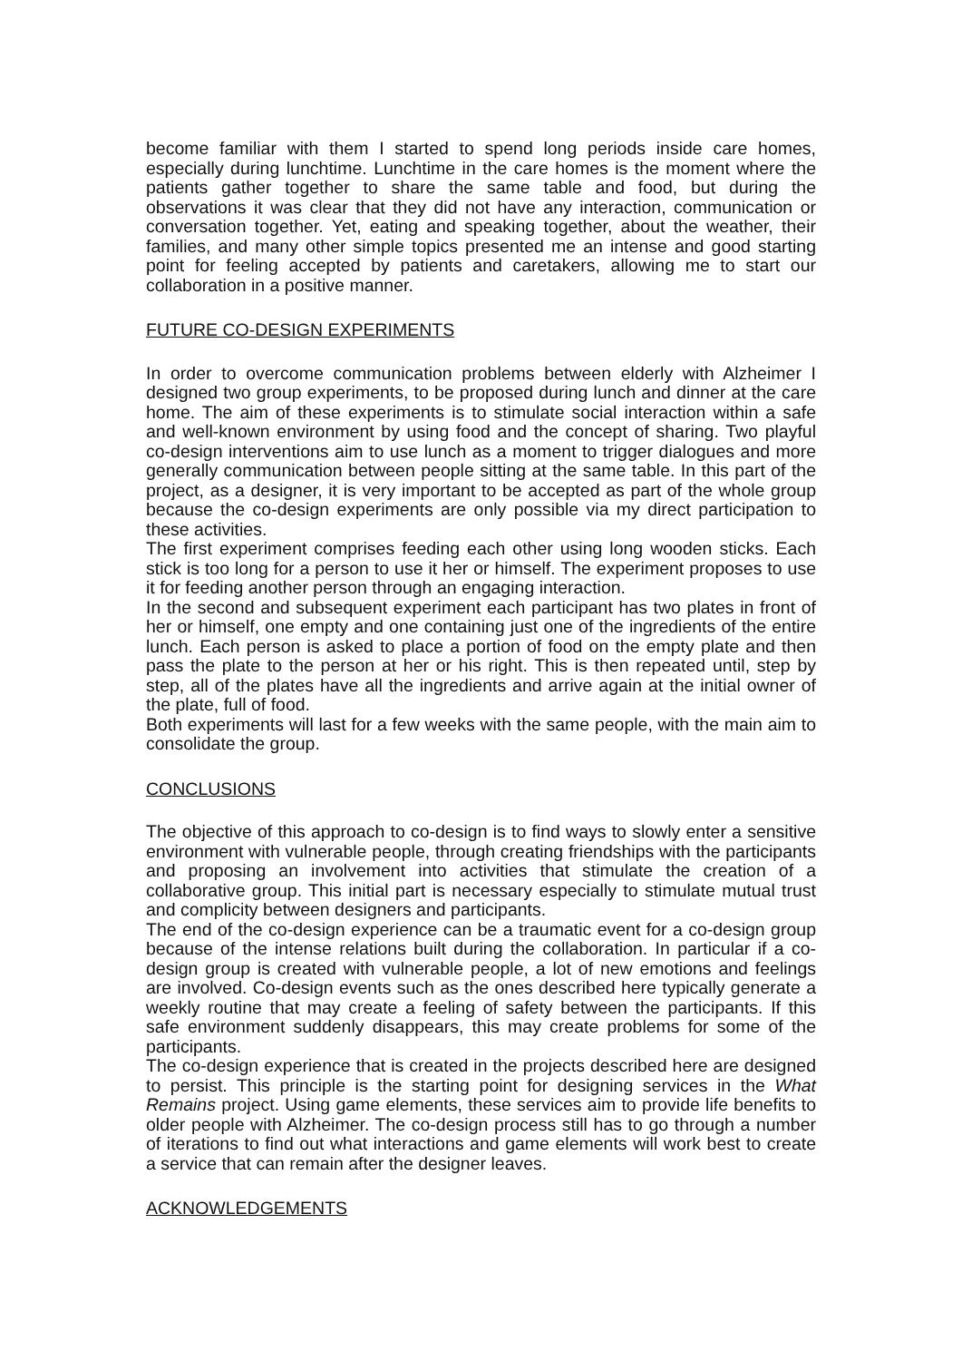become familiar with them I started to spend long periods inside care homes, especially during lunchtime. Lunchtime in the care homes is the moment where the patients gather together to share the same table and food, but during the observations it was clear that they did not have any interaction, communication or conversation together. Yet, eating and speaking together, about the weather, their families, and many other simple topics presented me an intense and good starting point for feeling accepted by patients and caretakers, allowing me to start our collaboration in a positive manner.
FUTURE CO-DESIGN EXPERIMENTS
In order to overcome communication problems between elderly with Alzheimer I designed two group experiments, to be proposed during lunch and dinner at the care home. The aim of these experiments is to stimulate social interaction within a safe and well-known environment by using food and the concept of sharing. Two playful co-design interventions aim to use lunch as a moment to trigger dialogues and more generally communication between people sitting at the same table. In this part of the project, as a designer, it is very important to be accepted as part of the whole group because the co-design experiments are only possible via my direct participation to these activities.
The first experiment comprises feeding each other using long wooden sticks. Each stick is too long for a person to use it her or himself. The experiment proposes to use it for feeding another person through an engaging interaction.
In the second and subsequent experiment each participant has two plates in front of her or himself, one empty and one containing just one of the ingredients of the entire lunch. Each person is asked to place a portion of food on the empty plate and then pass the plate to the person at her or his right. This is then repeated until, step by step, all of the plates have all the ingredients and arrive again at the initial owner of the plate, full of food.
Both experiments will last for a few weeks with the same people, with the main aim to consolidate the group.
CONCLUSIONS
The objective of this approach to co-design is to find ways to slowly enter a sensitive environment with vulnerable people, through creating friendships with the participants and proposing an involvement into activities that stimulate the creation of a collaborative group. This initial part is necessary especially to stimulate mutual trust and complicity between designers and participants.
The end of the co-design experience can be a traumatic event for a co-design group because of the intense relations built during the collaboration. In particular if a co-design group is created with vulnerable people, a lot of new emotions and feelings are involved. Co-design events such as the ones described here typically generate a weekly routine that may create a feeling of safety between the participants. If this safe environment suddenly disappears, this may create problems for some of the participants.
The co-design experience that is created in the projects described here are designed to persist. This principle is the starting point for designing services in the What Remains project. Using game elements, these services aim to provide life benefits to older people with Alzheimer. The co-design process still has to go through a number of iterations to find out what interactions and game elements will work best to create a service that can remain after the designer leaves.
ACKNOWLEDGEMENTS